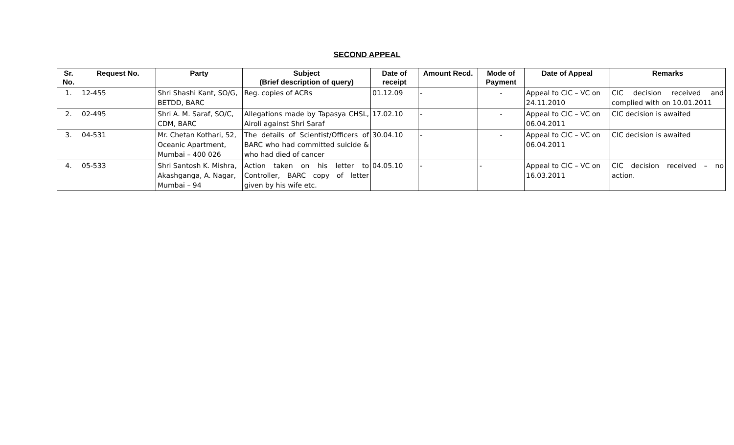SECOND APPEAL
| Sr. No. | Request No. | Party | Subject (Brief description of query) | Date of receipt | Amount Recd. | Mode of Payment | Date of Appeal | Remarks |
| --- | --- | --- | --- | --- | --- | --- | --- | --- |
| 1. | 12-455 | Shri Shashi Kant, SO/G, BETDD, BARC | Reg. copies of ACRs | 01.12.09 | - | - | Appeal to CIC – VC on 24.11.2010 | CIC decision received and complied with on 10.01.2011 |
| 2. | 02-495 | Shri A. M. Saraf, SO/C, CDM, BARC | Allegations made by Tapasya CHSL, Airoli against Shri Saraf | 17.02.10 | - | - | Appeal to CIC – VC on 06.04.2011 | CIC decision is awaited |
| 3. | 04-531 | Mr. Chetan Kothari, 52, Oceanic Apartment, Mumbai – 400 026 | The details of Scientist/Officers of BARC who had committed suicide & who had died of cancer | 30.04.10 | - | - | Appeal to CIC – VC on 06.04.2011 | CIC decision is awaited |
| 4. | 05-533 | Shri Santosh K. Mishra, Akashganga, A. Nagar, Mumbai – 94 | Action taken on his letter to Controller, BARC copy of letter given by his wife etc. | 04.05.10 | - | - | Appeal to CIC – VC on 16.03.2011 | CIC decision received – no action. |